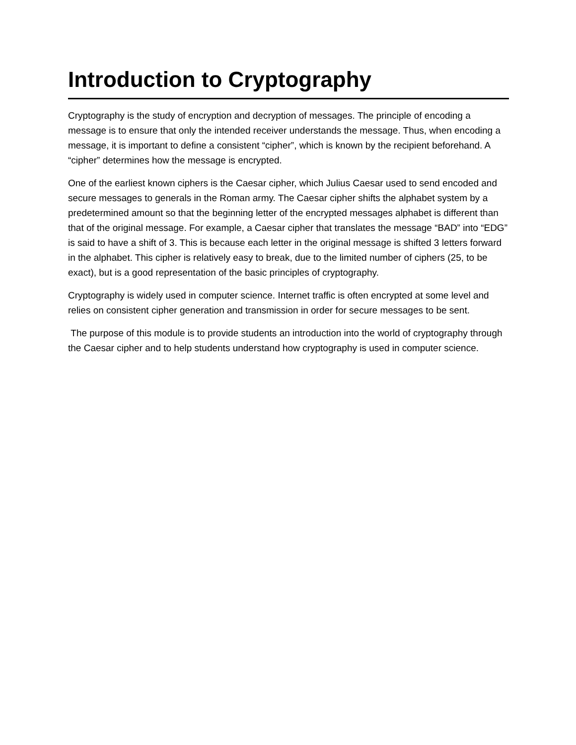Introduction to Cryptography
Cryptography is the study of encryption and decryption of messages. The principle of encoding a message is to ensure that only the intended receiver understands the message. Thus, when encoding a message, it is important to define a consistent “cipher”, which is known by the recipient beforehand. A “cipher” determines how the message is encrypted.
One of the earliest known ciphers is the Caesar cipher, which Julius Caesar used to send encoded and secure messages to generals in the Roman army. The Caesar cipher shifts the alphabet system by a predetermined amount so that the beginning letter of the encrypted messages alphabet is different than that of the original message. For example, a Caesar cipher that translates the message “BAD” into “EDG” is said to have a shift of 3. This is because each letter in the original message is shifted 3 letters forward in the alphabet. This cipher is relatively easy to break, due to the limited number of ciphers (25, to be exact), but is a good representation of the basic principles of cryptography.
Cryptography is widely used in computer science. Internet traffic is often encrypted at some level and relies on consistent cipher generation and transmission in order for secure messages to be sent.
The purpose of this module is to provide students an introduction into the world of cryptography through the Caesar cipher and to help students understand how cryptography is used in computer science.